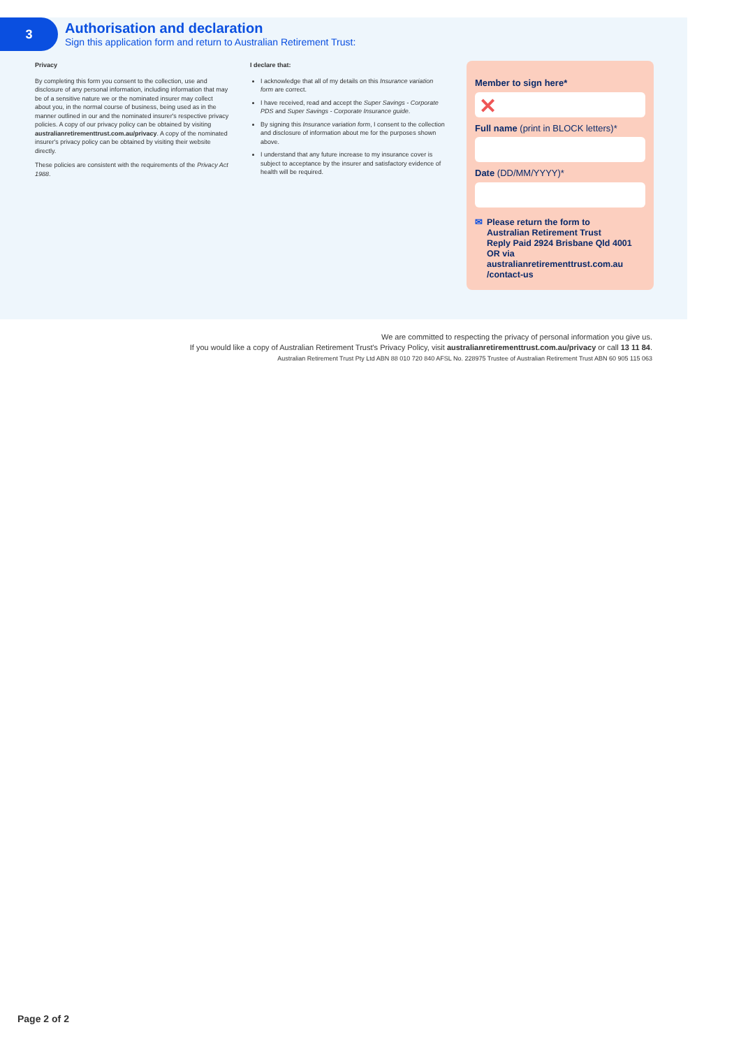3
Authorisation and declaration
Sign this application form and return to Australian Retirement Trust:
Privacy
By completing this form you consent to the collection, use and disclosure of any personal information, including information that may be of a sensitive nature we or the nominated insurer may collect about you, in the normal course of business, being used as in the manner outlined in our and the nominated insurer's respective privacy policies. A copy of our privacy policy can be obtained by visiting australianretirementtrust.com.au/privacy. A copy of the nominated insurer's privacy policy can be obtained by visiting their website directly.
These policies are consistent with the requirements of the Privacy Act 1988.
I declare that:
I acknowledge that all of my details on this Insurance variation form are correct.
I have received, read and accept the Super Savings - Corporate PDS and Super Savings - Corporate Insurance guide.
By signing this Insurance variation form, I consent to the collection and disclosure of information about me for the purposes shown above.
I understand that any future increase to my insurance cover is subject to acceptance by the insurer and satisfactory evidence of health will be required.
Member to sign here*
✕
Full name (print in BLOCK letters)*
Date (DD/MM/YYYY)*
✉ Please return the form to
Australian Retirement Trust
Reply Paid 2924 Brisbane Qld 4001 OR via australianretirementtrust.com.au /contact-us
We are committed to respecting the privacy of personal information you give us.
If you would like a copy of Australian Retirement Trust's Privacy Policy, visit australianretirementtrust.com.au/privacy or call 13 11 84.
Australian Retirement Trust Pty Ltd ABN 88 010 720 840 AFSL No. 228975 Trustee of Australian Retirement Trust ABN 60 905 115 063
Page 2 of 2